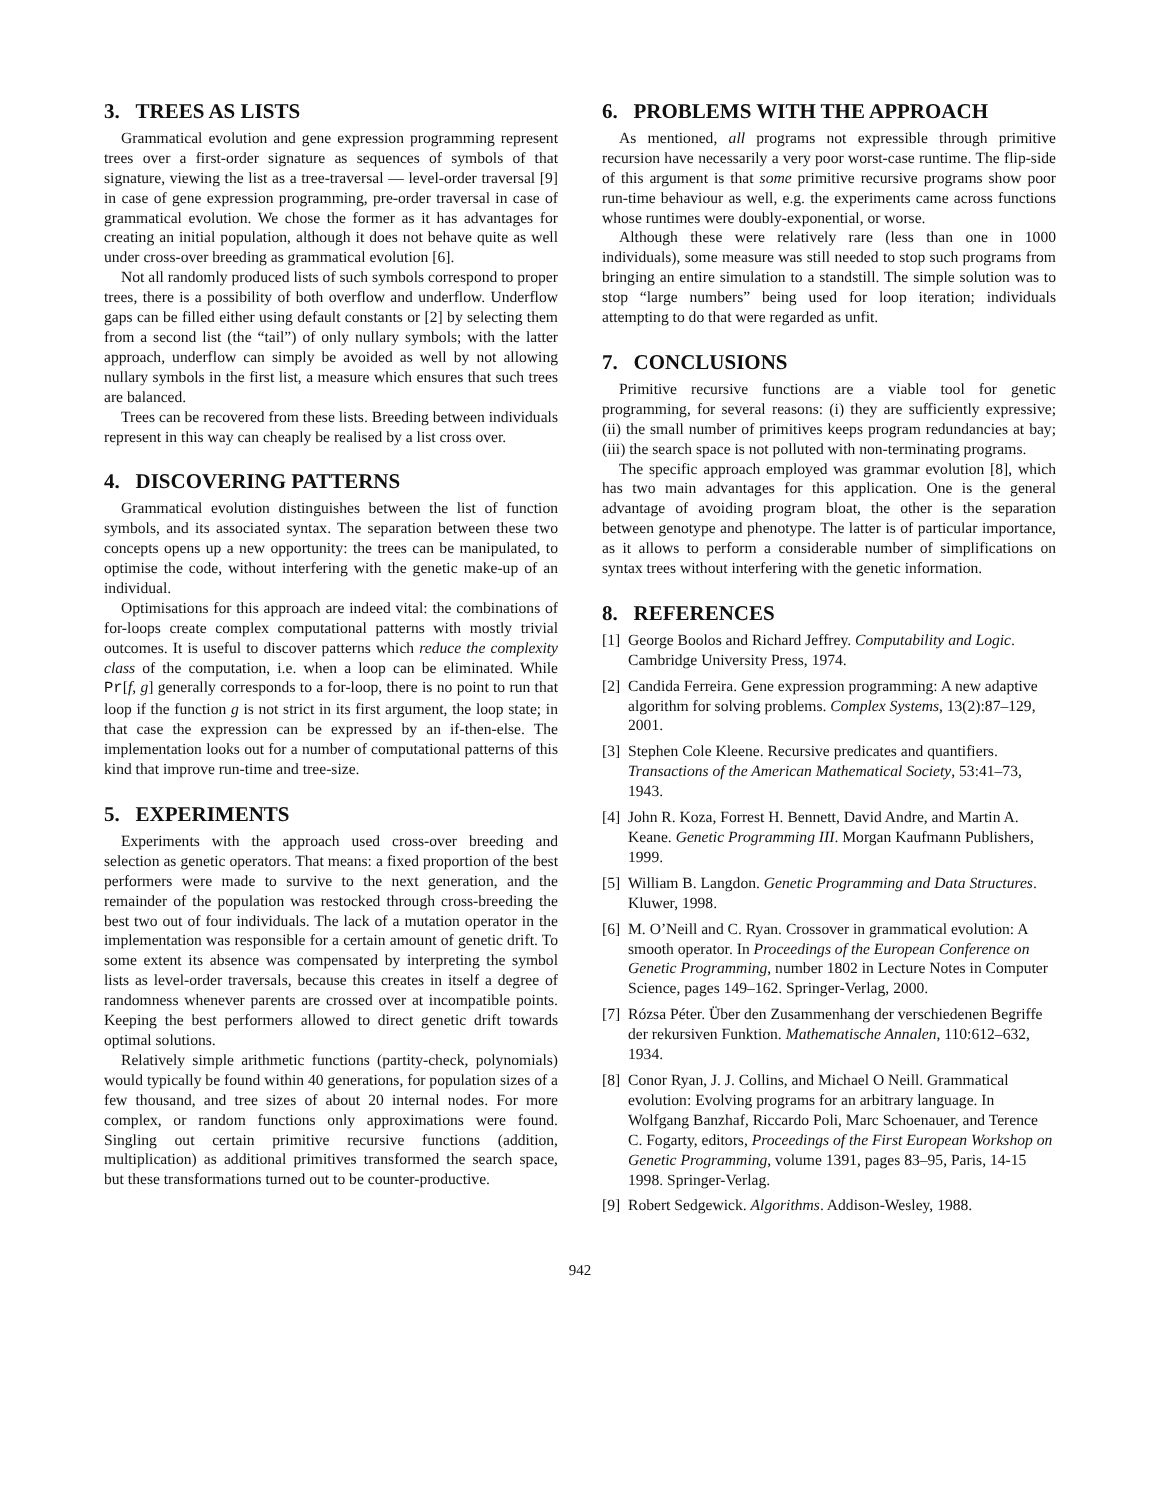3. TREES AS LISTS
Grammatical evolution and gene expression programming represent trees over a first-order signature as sequences of symbols of that signature, viewing the list as a tree-traversal — level-order traversal [9] in case of gene expression programming, pre-order traversal in case of grammatical evolution. We chose the former as it has advantages for creating an initial population, although it does not behave quite as well under cross-over breeding as grammatical evolution [6].
Not all randomly produced lists of such symbols correspond to proper trees, there is a possibility of both overflow and underflow. Underflow gaps can be filled either using default constants or [2] by selecting them from a second list (the “tail”) of only nullary symbols; with the latter approach, underflow can simply be avoided as well by not allowing nullary symbols in the first list, a measure which ensures that such trees are balanced.
Trees can be recovered from these lists. Breeding between individuals represent in this way can cheaply be realised by a list cross over.
4. DISCOVERING PATTERNS
Grammatical evolution distinguishes between the list of function symbols, and its associated syntax. The separation between these two concepts opens up a new opportunity: the trees can be manipulated, to optimise the code, without interfering with the genetic make-up of an individual.
Optimisations for this approach are indeed vital: the combinations of for-loops create complex computational patterns with mostly trivial outcomes. It is useful to discover patterns which reduce the complexity class of the computation, i.e. when a loop can be eliminated. While Pr[f, g] generally corresponds to a for-loop, there is no point to run that loop if the function g is not strict in its first argument, the loop state; in that case the expression can be expressed by an if-then-else. The implementation looks out for a number of computational patterns of this kind that improve run-time and tree-size.
5. EXPERIMENTS
Experiments with the approach used cross-over breeding and selection as genetic operators. That means: a fixed proportion of the best performers were made to survive to the next generation, and the remainder of the population was restocked through cross-breeding the best two out of four individuals. The lack of a mutation operator in the implementation was responsible for a certain amount of genetic drift. To some extent its absence was compensated by interpreting the symbol lists as level-order traversals, because this creates in itself a degree of randomness whenever parents are crossed over at incompatible points. Keeping the best performers allowed to direct genetic drift towards optimal solutions.
Relatively simple arithmetic functions (partity-check, polynomials) would typically be found within 40 generations, for population sizes of a few thousand, and tree sizes of about 20 internal nodes. For more complex, or random functions only approximations were found. Singling out certain primitive recursive functions (addition, multiplication) as additional primitives transformed the search space, but these transformations turned out to be counter-productive.
6. PROBLEMS WITH THE APPROACH
As mentioned, all programs not expressible through primitive recursion have necessarily a very poor worst-case runtime. The flip-side of this argument is that some primitive recursive programs show poor run-time behaviour as well, e.g. the experiments came across functions whose runtimes were doubly-exponential, or worse.
Although these were relatively rare (less than one in 1000 individuals), some measure was still needed to stop such programs from bringing an entire simulation to a standstill. The simple solution was to stop “large numbers” being used for loop iteration; individuals attempting to do that were regarded as unfit.
7. CONCLUSIONS
Primitive recursive functions are a viable tool for genetic programming, for several reasons: (i) they are sufficiently expressive; (ii) the small number of primitives keeps program redundancies at bay; (iii) the search space is not polluted with non-terminating programs.
The specific approach employed was grammar evolution [8], which has two main advantages for this application. One is the general advantage of avoiding program bloat, the other is the separation between genotype and phenotype. The latter is of particular importance, as it allows to perform a considerable number of simplifications on syntax trees without interfering with the genetic information.
8. REFERENCES
[1] George Boolos and Richard Jeffrey. Computability and Logic. Cambridge University Press, 1974.
[2] Candida Ferreira. Gene expression programming: A new adaptive algorithm for solving problems. Complex Systems, 13(2):87–129, 2001.
[3] Stephen Cole Kleene. Recursive predicates and quantifiers. Transactions of the American Mathematical Society, 53:41–73, 1943.
[4] John R. Koza, Forrest H. Bennett, David Andre, and Martin A. Keane. Genetic Programming III. Morgan Kaufmann Publishers, 1999.
[5] William B. Langdon. Genetic Programming and Data Structures. Kluwer, 1998.
[6] M. O’Neill and C. Ryan. Crossover in grammatical evolution: A smooth operator. In Proceedings of the European Conference on Genetic Programming, number 1802 in Lecture Notes in Computer Science, pages 149–162. Springer-Verlag, 2000.
[7] Rózsa Péter. Über den Zusammenhang der verschiedenen Begriffe der rekursiven Funktion. Mathematische Annalen, 110:612–632, 1934.
[8] Conor Ryan, J. J. Collins, and Michael O Neill. Grammatical evolution: Evolving programs for an arbitrary language. In Wolfgang Banzhaf, Riccardo Poli, Marc Schoenauer, and Terence C. Fogarty, editors, Proceedings of the First European Workshop on Genetic Programming, volume 1391, pages 83–95, Paris, 14-15 1998. Springer-Verlag.
[9] Robert Sedgewick. Algorithms. Addison-Wesley, 1988.
942